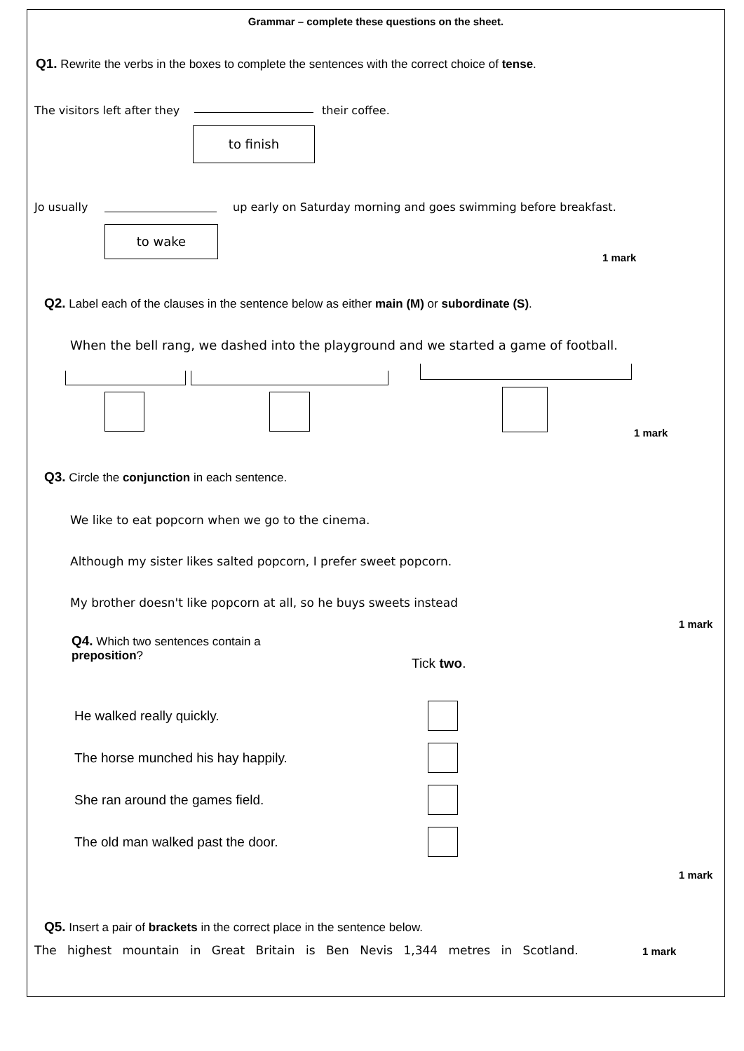Grammar – complete these questions on the sheet.
Q1. Rewrite the verbs in the boxes to complete the sentences with the correct choice of tense.
The visitors left after they their coffee.
to finish
Jo usually
up early on Saturday morning and goes swimming before breakfast.
to wake
1 mark
Q2. Label each of the clauses in the sentence below as either main (M) or subordinate (S).
When the bell rang, we dashed into the playground and we started a game of football.
1 mark
Q3. Circle the conjunction in each sentence.
We like to eat popcorn when we go to the cinema.
Although my sister likes salted popcorn, I prefer sweet popcorn.
My brother doesn't like popcorn at all, so he buys sweets instead
1 mark
Q4. Which two sentences contain a preposition?
Tick two.
He walked really quickly.
The horse munched his hay happily.
She ran around the games field.
The old man walked past the door.
1 mark
Q5. Insert a pair of brackets in the correct place in the sentence below.
The highest mountain in Great Britain is Ben Nevis 1,344 metres in Scotland.
1 mark